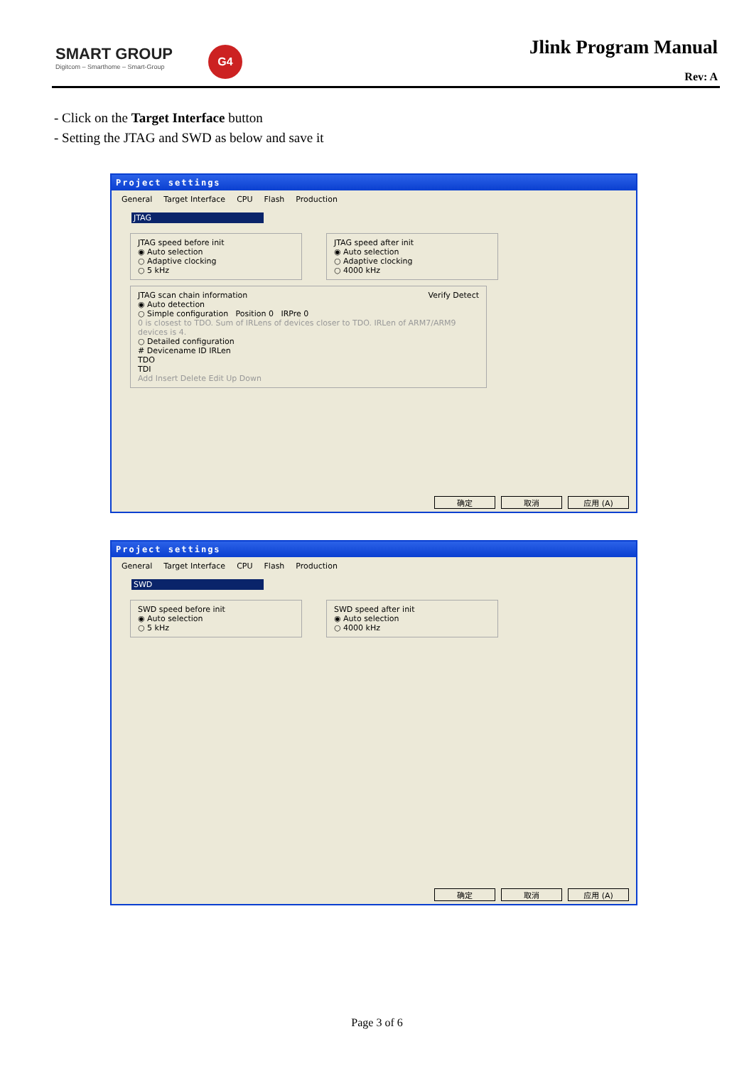SMART GROUP
Digitcom – Smarthome – Smart-Group
G4 Jlink Program Manual
Rev: A
- Click on the Target Interface button
- Setting the JTAG and SWD as below and save it
Project settings
General Target Interface CPU Flash Production
JTAG
JTAG speed before init
◉ Auto selection
○ Adaptive clocking
○ 5 kHz
JTAG speed after init
◉ Auto selection
○ Adaptive clocking
○ 4000 kHz
JTAG scan chain information Verify Detect
◉ Auto detection
○ Simple configuration Position 0 IRPre 0
0 is closest to TDO. Sum of IRLens of devices closer to TDO. IRLen of ARM7/ARM9 devices is 4.
○ Detailed configuration
# Devicename ID IRLen
TDO
TDI
Add Insert Delete Edit Up Down
确定 取消 应用 (A)
Project settings
General Target Interface CPU Flash Production
SWD
SWD speed before init
◉ Auto selection
○ 5 kHz
SWD speed after init
◉ Auto selection
○ 4000 kHz
确定 取消 应用 (A)
Page 3 of 6